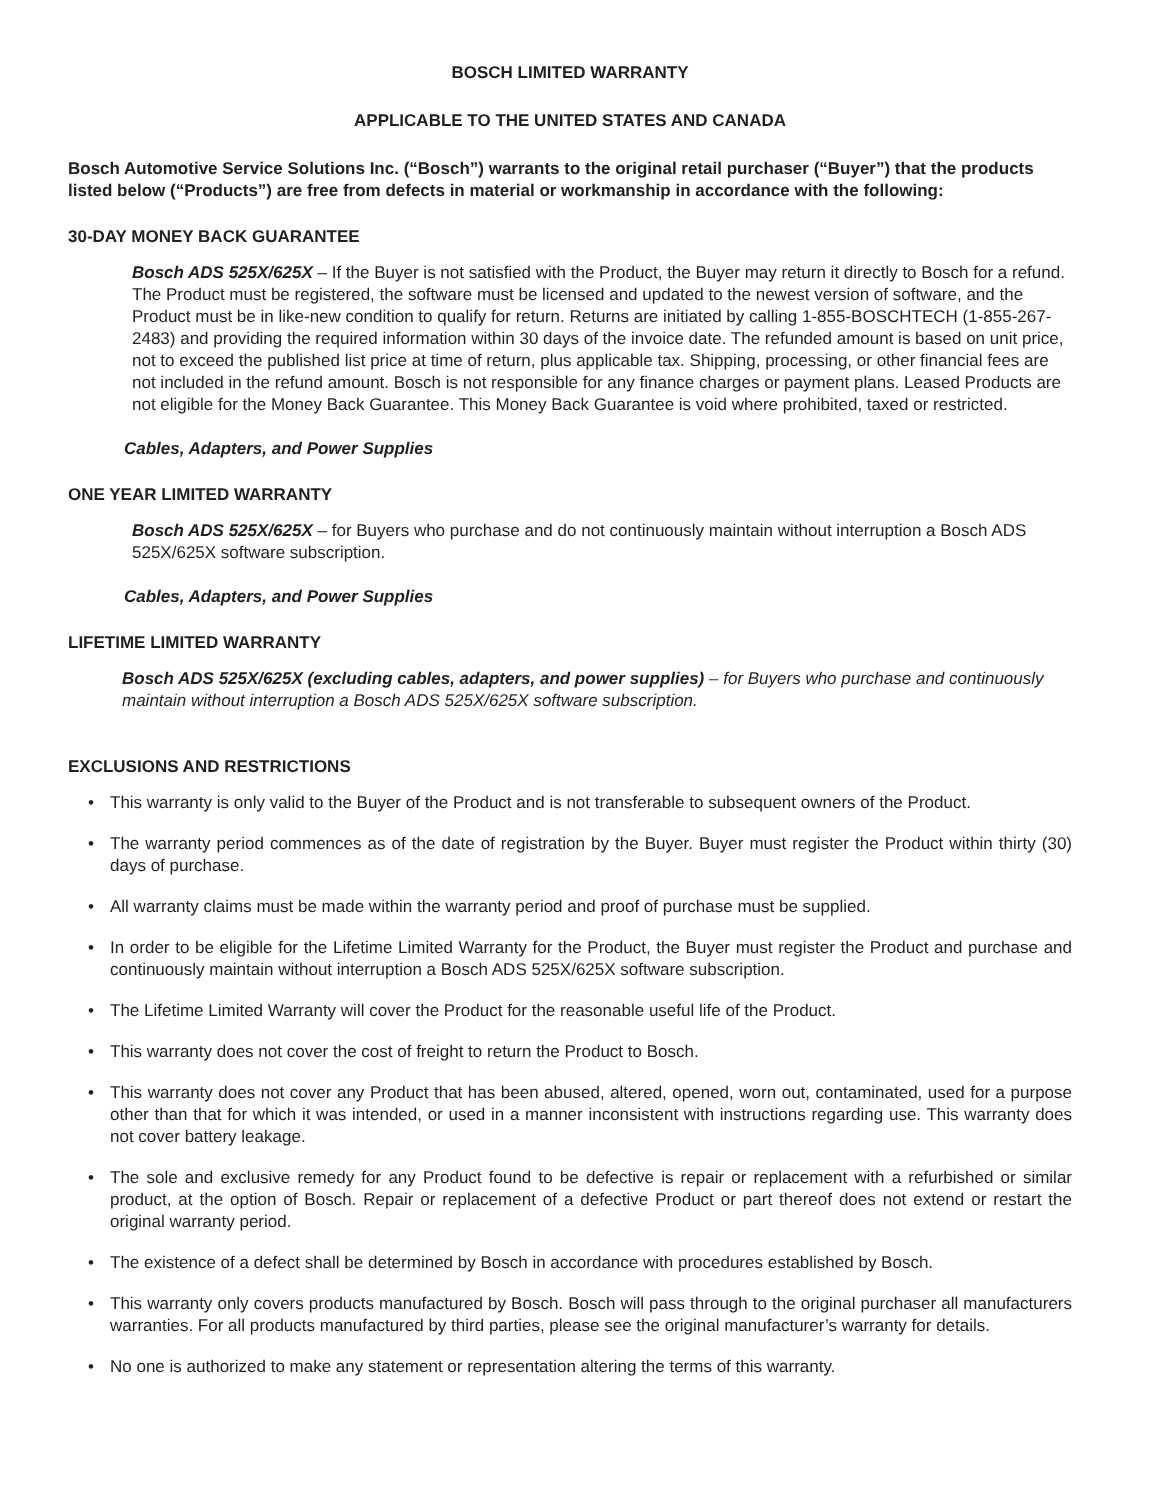BOSCH LIMITED WARRANTY
APPLICABLE TO THE UNITED STATES AND CANADA
Bosch Automotive Service Solutions Inc. (“Bosch”) warrants to the original retail purchaser (“Buyer”) that the products listed below (“Products”) are free from defects in material or workmanship in accordance with the following:
30-DAY MONEY BACK GUARANTEE
Bosch ADS 525X/625X – If the Buyer is not satisfied with the Product, the Buyer may return it directly to Bosch for a refund. The Product must be registered, the software must be licensed and updated to the newest version of software, and the Product must be in like-new condition to qualify for return. Returns are initiated by calling 1-855-BOSCHTECH (1-855-267-2483) and providing the required information within 30 days of the invoice date. The refunded amount is based on unit price, not to exceed the published list price at time of return, plus applicable tax. Shipping, processing, or other financial fees are not included in the refund amount. Bosch is not responsible for any finance charges or payment plans. Leased Products are not eligible for the Money Back Guarantee. This Money Back Guarantee is void where prohibited, taxed or restricted.
Cables, Adapters, and Power Supplies
ONE YEAR LIMITED WARRANTY
Bosch ADS 525X/625X – for Buyers who purchase and do not continuously maintain without interruption a Bosch ADS 525X/625X software subscription.
Cables, Adapters, and Power Supplies
LIFETIME LIMITED WARRANTY
Bosch ADS 525X/625X (excluding cables, adapters, and power supplies) – for Buyers who purchase and continuously maintain without interruption a Bosch ADS 525X/625X software subscription.
EXCLUSIONS AND RESTRICTIONS
• This warranty is only valid to the Buyer of the Product and is not transferable to subsequent owners of the Product.
• The warranty period commences as of the date of registration by the Buyer. Buyer must register the Product within thirty (30) days of purchase.
• All warranty claims must be made within the warranty period and proof of purchase must be supplied.
• In order to be eligible for the Lifetime Limited Warranty for the Product, the Buyer must register the Product and purchase and continuously maintain without interruption a Bosch ADS 525X/625X software subscription.
• The Lifetime Limited Warranty will cover the Product for the reasonable useful life of the Product.
• This warranty does not cover the cost of freight to return the Product to Bosch.
• This warranty does not cover any Product that has been abused, altered, opened, worn out, contaminated, used for a purpose other than that for which it was intended, or used in a manner inconsistent with instructions regarding use. This warranty does not cover battery leakage.
• The sole and exclusive remedy for any Product found to be defective is repair or replacement with a refurbished or similar product, at the option of Bosch. Repair or replacement of a defective Product or part thereof does not extend or restart the original warranty period.
• The existence of a defect shall be determined by Bosch in accordance with procedures established by Bosch.
• This warranty only covers products manufactured by Bosch. Bosch will pass through to the original purchaser all manufacturers warranties. For all products manufactured by third parties, please see the original manufacturer’s warranty for details.
• No one is authorized to make any statement or representation altering the terms of this warranty.